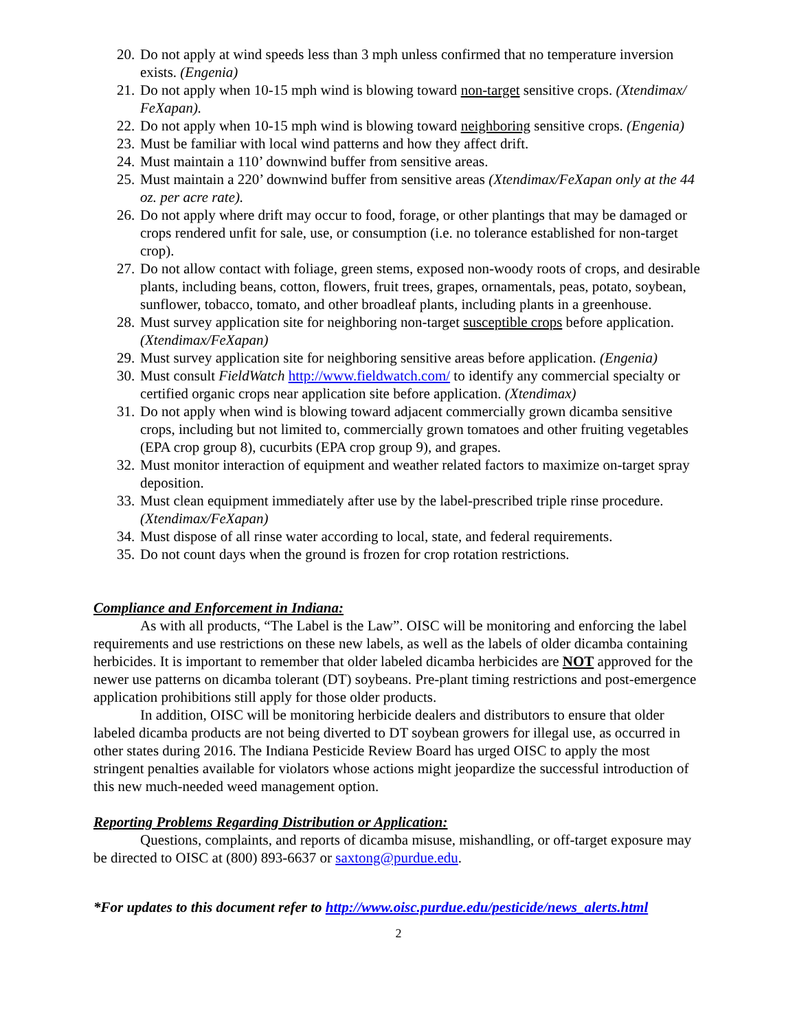20. Do not apply at wind speeds less than 3 mph unless confirmed that no temperature inversion exists. (Engenia)
21. Do not apply when 10-15 mph wind is blowing toward non-target sensitive crops. (Xtendimax/ FeXapan).
22. Do not apply when 10-15 mph wind is blowing toward neighboring sensitive crops. (Engenia)
23. Must be familiar with local wind patterns and how they affect drift.
24. Must maintain a 110’ downwind buffer from sensitive areas.
25. Must maintain a 220’ downwind buffer from sensitive areas (Xtendimax/FeXapan only at the 44 oz. per acre rate).
26. Do not apply where drift may occur to food, forage, or other plantings that may be damaged or crops rendered unfit for sale, use, or consumption (i.e. no tolerance established for non-target crop).
27. Do not allow contact with foliage, green stems, exposed non-woody roots of crops, and desirable plants, including beans, cotton, flowers, fruit trees, grapes, ornamentals, peas, potato, soybean, sunflower, tobacco, tomato, and other broadleaf plants, including plants in a greenhouse.
28. Must survey application site for neighboring non-target susceptible crops before application. (Xtendimax/FeXapan)
29. Must survey application site for neighboring sensitive areas before application. (Engenia)
30. Must consult FieldWatch http://www.fieldwatch.com/ to identify any commercial specialty or certified organic crops near application site before application. (Xtendimax)
31. Do not apply when wind is blowing toward adjacent commercially grown dicamba sensitive crops, including but not limited to, commercially grown tomatoes and other fruiting vegetables (EPA crop group 8), cucurbits (EPA crop group 9), and grapes.
32. Must monitor interaction of equipment and weather related factors to maximize on-target spray deposition.
33. Must clean equipment immediately after use by the label-prescribed triple rinse procedure. (Xtendimax/FeXapan)
34. Must dispose of all rinse water according to local, state, and federal requirements.
35. Do not count days when the ground is frozen for crop rotation restrictions.
Compliance and Enforcement in Indiana:
As with all products, “The Label is the Law”. OISC will be monitoring and enforcing the label requirements and use restrictions on these new labels, as well as the labels of older dicamba containing herbicides. It is important to remember that older labeled dicamba herbicides are NOT approved for the newer use patterns on dicamba tolerant (DT) soybeans. Pre-plant timing restrictions and post-emergence application prohibitions still apply for those older products.
In addition, OISC will be monitoring herbicide dealers and distributors to ensure that older labeled dicamba products are not being diverted to DT soybean growers for illegal use, as occurred in other states during 2016. The Indiana Pesticide Review Board has urged OISC to apply the most stringent penalties available for violators whose actions might jeopardize the successful introduction of this new much-needed weed management option.
Reporting Problems Regarding Distribution or Application:
Questions, complaints, and reports of dicamba misuse, mishandling, or off-target exposure may be directed to OISC at (800) 893-6637 or saxtong@purdue.edu.
*For updates to this document refer to http://www.oisc.purdue.edu/pesticide/news_alerts.html
2